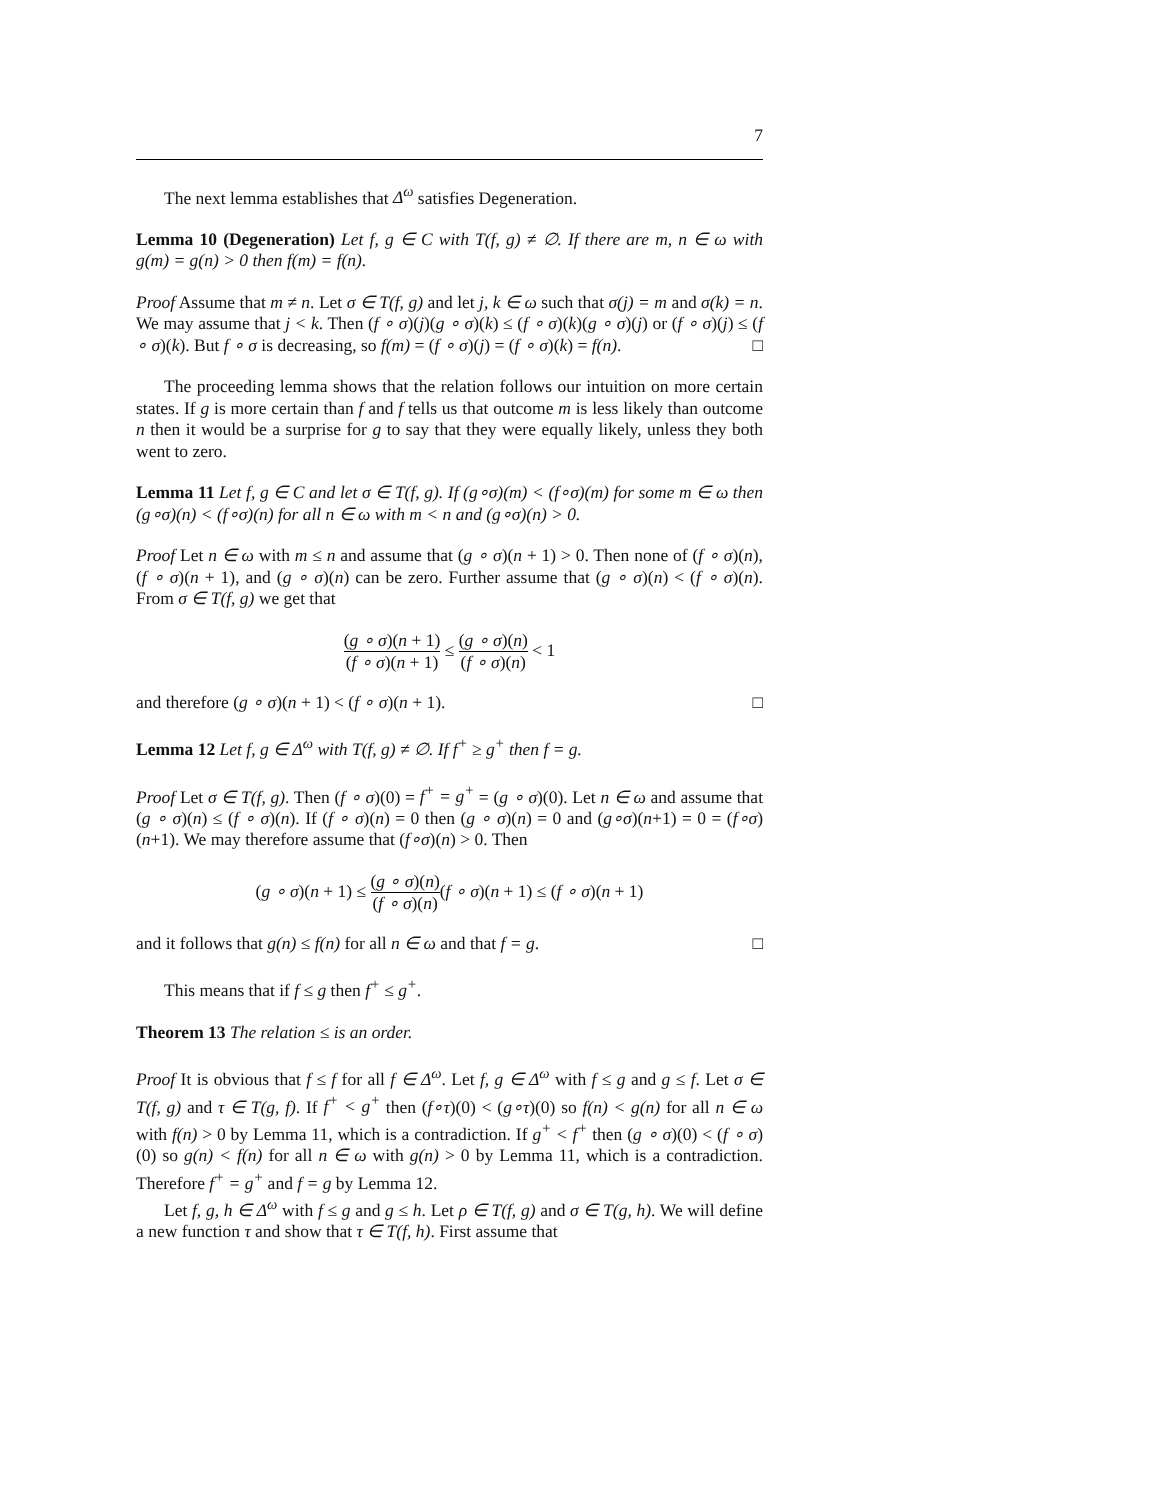7
The next lemma establishes that Δ<sup>ω</sup> satisfies Degeneration.
Lemma 10 (Degeneration) Let f, g ∈ C with T(f, g) ≠ ∅. If there are m, n ∈ ω with g(m) = g(n) > 0 then f(m) = f(n).
Proof Assume that m ≠ n. Let σ ∈ T(f, g) and let j, k ∈ ω such that σ(j) = m and σ(k) = n. We may assume that j < k. Then (f ∘ σ)(j)(g ∘ σ)(k) ≤ (f ∘ σ)(k)(g ∘ σ)(j) or (f ∘ σ)(j) ≤ (f ∘ σ)(k). But f ∘ σ is decreasing, so f(m) = (f ∘ σ)(j) = (f ∘ σ)(k) = f(n). □
The proceeding lemma shows that the relation follows our intuition on more certain states. If g is more certain than f and f tells us that outcome m is less likely than outcome n then it would be a surprise for g to say that they were equally likely, unless they both went to zero.
Lemma 11 Let f, g ∈ C and let σ ∈ T(f, g). If (g∘σ)(m) < (f∘σ)(m) for some m ∈ ω then (g∘σ)(n) < (f∘σ)(n) for all n ∈ ω with m < n and (g∘σ)(n) > 0.
Proof Let n ∈ ω with m ≤ n and assume that (g ∘ σ)(n + 1) > 0. Then none of (f ∘ σ)(n), (f ∘ σ)(n + 1), and (g ∘ σ)(n) can be zero. Further assume that (g ∘ σ)(n) < (f ∘ σ)(n). From σ ∈ T(f, g) we get that
(g ∘ σ)(n + 1) (f ∘ σ)(n + 1) ≤ (g ∘ σ)(n) (f ∘ σ)(n) < 1
and therefore (g ∘ σ)(n + 1) < (f ∘ σ)(n + 1). □
Lemma 12 Let f, g ∈ Δ<sup>ω</sup> with T(f, g) ≠ ∅. If f<sup>+</sup> ≥ g<sup>+</sup> then f = g.
Proof Let σ ∈ T(f, g). Then (f ∘ σ)(0) = f<sup>+</sup> = g<sup>+</sup> = (g ∘ σ)(0). Let n ∈ ω and assume that (g ∘ σ)(n) ≤ (f ∘ σ)(n). If (f ∘ σ)(n) = 0 then (g ∘ σ)(n) = 0 and (g∘σ)(n+1) = 0 = (f∘σ)(n+1). We may therefore assume that (f∘σ)(n) > 0. Then
(g ∘ σ)(n + 1) ≤ (g ∘ σ)(n) (f ∘ σ)(n)(f ∘ σ)(n + 1) ≤ (f ∘ σ)(n + 1)
and it follows that g(n) ≤ f(n) for all n ∈ ω and that f = g. □
This means that if f ≤ g then f<sup>+</sup> ≤ g<sup>+</sup>.
Theorem 13 The relation ≤ is an order.
Proof It is obvious that f ≤ f for all f ∈ Δ<sup>ω</sup>. Let f, g ∈ Δ<sup>ω</sup> with f ≤ g and g ≤ f. Let σ ∈ T(f, g) and τ ∈ T(g, f). If f<sup>+</sup> < g<sup>+</sup> then (f∘τ)(0) < (g∘τ)(0) so f(n) < g(n) for all n ∈ ω with f(n) > 0 by Lemma 11, which is a contradiction. If g<sup>+</sup> < f<sup>+</sup> then (g ∘ σ)(0) < (f ∘ σ)(0) so g(n) < f(n) for all n ∈ ω with g(n) > 0 by Lemma 11, which is a contradiction. Therefore f<sup>+</sup> = g<sup>+</sup> and f = g by Lemma 12.
Let f, g, h ∈ Δ<sup>ω</sup> with f ≤ g and g ≤ h. Let ρ ∈ T(f, g) and σ ∈ T(g, h). We will define a new function τ and show that τ ∈ T(f, h). First assume that